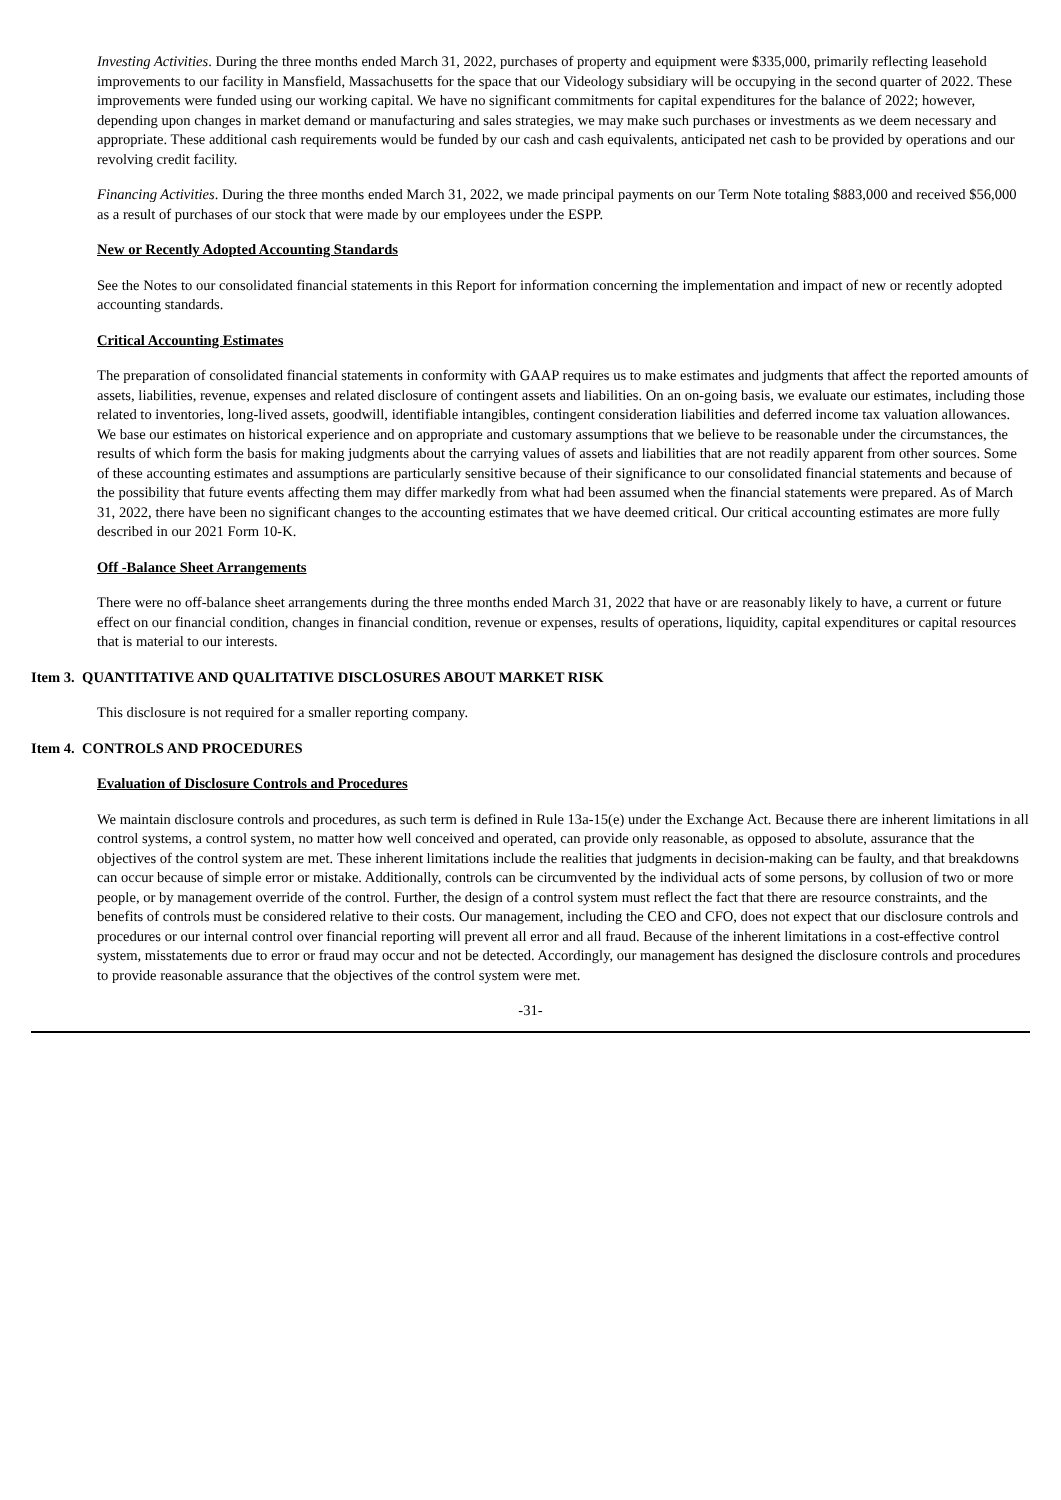Investing Activities. During the three months ended March 31, 2022, purchases of property and equipment were $335,000, primarily reflecting leasehold improvements to our facility in Mansfield, Massachusetts for the space that our Videology subsidiary will be occupying in the second quarter of 2022. These improvements were funded using our working capital. We have no significant commitments for capital expenditures for the balance of 2022; however, depending upon changes in market demand or manufacturing and sales strategies, we may make such purchases or investments as we deem necessary and appropriate. These additional cash requirements would be funded by our cash and cash equivalents, anticipated net cash to be provided by operations and our revolving credit facility.
Financing Activities. During the three months ended March 31, 2022, we made principal payments on our Term Note totaling $883,000 and received $56,000 as a result of purchases of our stock that were made by our employees under the ESPP.
New or Recently Adopted Accounting Standards
See the Notes to our consolidated financial statements in this Report for information concerning the implementation and impact of new or recently adopted accounting standards.
Critical Accounting Estimates
The preparation of consolidated financial statements in conformity with GAAP requires us to make estimates and judgments that affect the reported amounts of assets, liabilities, revenue, expenses and related disclosure of contingent assets and liabilities. On an on-going basis, we evaluate our estimates, including those related to inventories, long-lived assets, goodwill, identifiable intangibles, contingent consideration liabilities and deferred income tax valuation allowances. We base our estimates on historical experience and on appropriate and customary assumptions that we believe to be reasonable under the circumstances, the results of which form the basis for making judgments about the carrying values of assets and liabilities that are not readily apparent from other sources. Some of these accounting estimates and assumptions are particularly sensitive because of their significance to our consolidated financial statements and because of the possibility that future events affecting them may differ markedly from what had been assumed when the financial statements were prepared. As of March 31, 2022, there have been no significant changes to the accounting estimates that we have deemed critical. Our critical accounting estimates are more fully described in our 2021 Form 10-K.
Off -Balance Sheet Arrangements
There were no off-balance sheet arrangements during the three months ended March 31, 2022 that have or are reasonably likely to have, a current or future effect on our financial condition, changes in financial condition, revenue or expenses, results of operations, liquidity, capital expenditures or capital resources that is material to our interests.
Item 3. QUANTITATIVE AND QUALITATIVE DISCLOSURES ABOUT MARKET RISK
This disclosure is not required for a smaller reporting company.
Item 4. CONTROLS AND PROCEDURES
Evaluation of Disclosure Controls and Procedures
We maintain disclosure controls and procedures, as such term is defined in Rule 13a-15(e) under the Exchange Act. Because there are inherent limitations in all control systems, a control system, no matter how well conceived and operated, can provide only reasonable, as opposed to absolute, assurance that the objectives of the control system are met. These inherent limitations include the realities that judgments in decision-making can be faulty, and that breakdowns can occur because of simple error or mistake. Additionally, controls can be circumvented by the individual acts of some persons, by collusion of two or more people, or by management override of the control. Further, the design of a control system must reflect the fact that there are resource constraints, and the benefits of controls must be considered relative to their costs. Our management, including the CEO and CFO, does not expect that our disclosure controls and procedures or our internal control over financial reporting will prevent all error and all fraud. Because of the inherent limitations in a cost-effective control system, misstatements due to error or fraud may occur and not be detected. Accordingly, our management has designed the disclosure controls and procedures to provide reasonable assurance that the objectives of the control system were met.
-31-